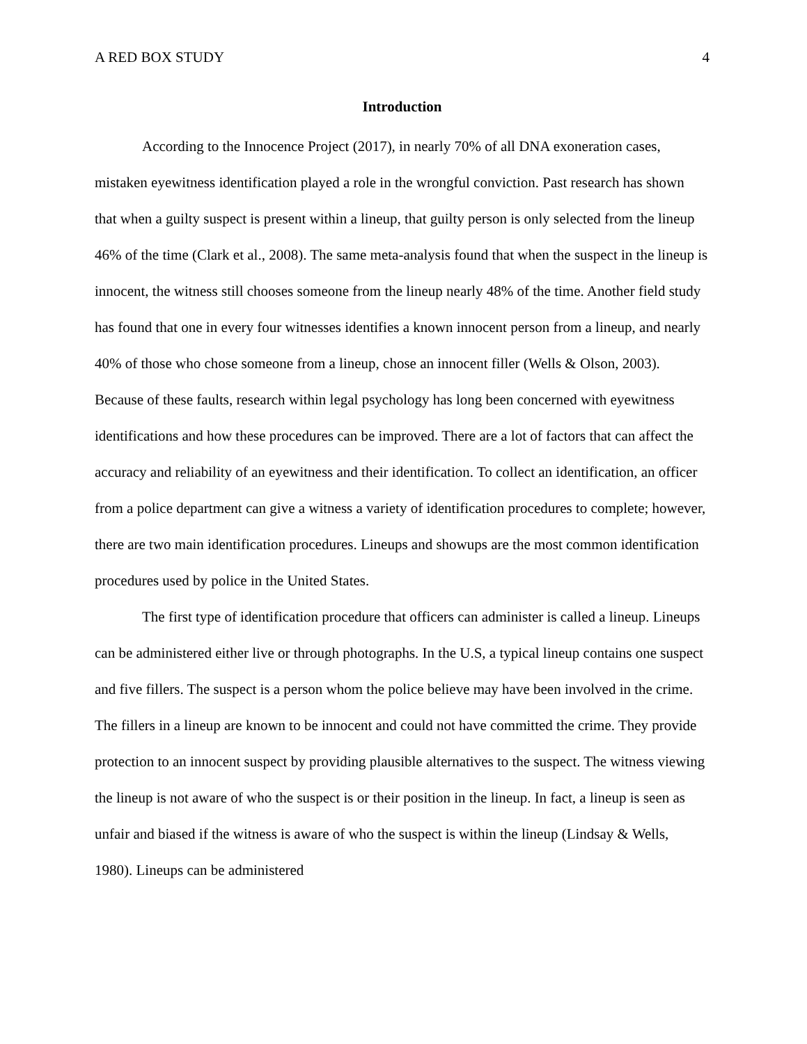A RED BOX STUDY 4
Introduction
According to the Innocence Project (2017), in nearly 70% of all DNA exoneration cases, mistaken eyewitness identification played a role in the wrongful conviction. Past research has shown that when a guilty suspect is present within a lineup, that guilty person is only selected from the lineup 46% of the time (Clark et al., 2008). The same meta-analysis found that when the suspect in the lineup is innocent, the witness still chooses someone from the lineup nearly 48% of the time. Another field study has found that one in every four witnesses identifies a known innocent person from a lineup, and nearly 40% of those who chose someone from a lineup, chose an innocent filler (Wells & Olson, 2003). Because of these faults, research within legal psychology has long been concerned with eyewitness identifications and how these procedures can be improved. There are a lot of factors that can affect the accuracy and reliability of an eyewitness and their identification. To collect an identification, an officer from a police department can give a witness a variety of identification procedures to complete; however, there are two main identification procedures. Lineups and showups are the most common identification procedures used by police in the United States.
The first type of identification procedure that officers can administer is called a lineup. Lineups can be administered either live or through photographs. In the U.S, a typical lineup contains one suspect and five fillers. The suspect is a person whom the police believe may have been involved in the crime. The fillers in a lineup are known to be innocent and could not have committed the crime. They provide protection to an innocent suspect by providing plausible alternatives to the suspect. The witness viewing the lineup is not aware of who the suspect is or their position in the lineup. In fact, a lineup is seen as unfair and biased if the witness is aware of who the suspect is within the lineup (Lindsay & Wells, 1980). Lineups can be administered